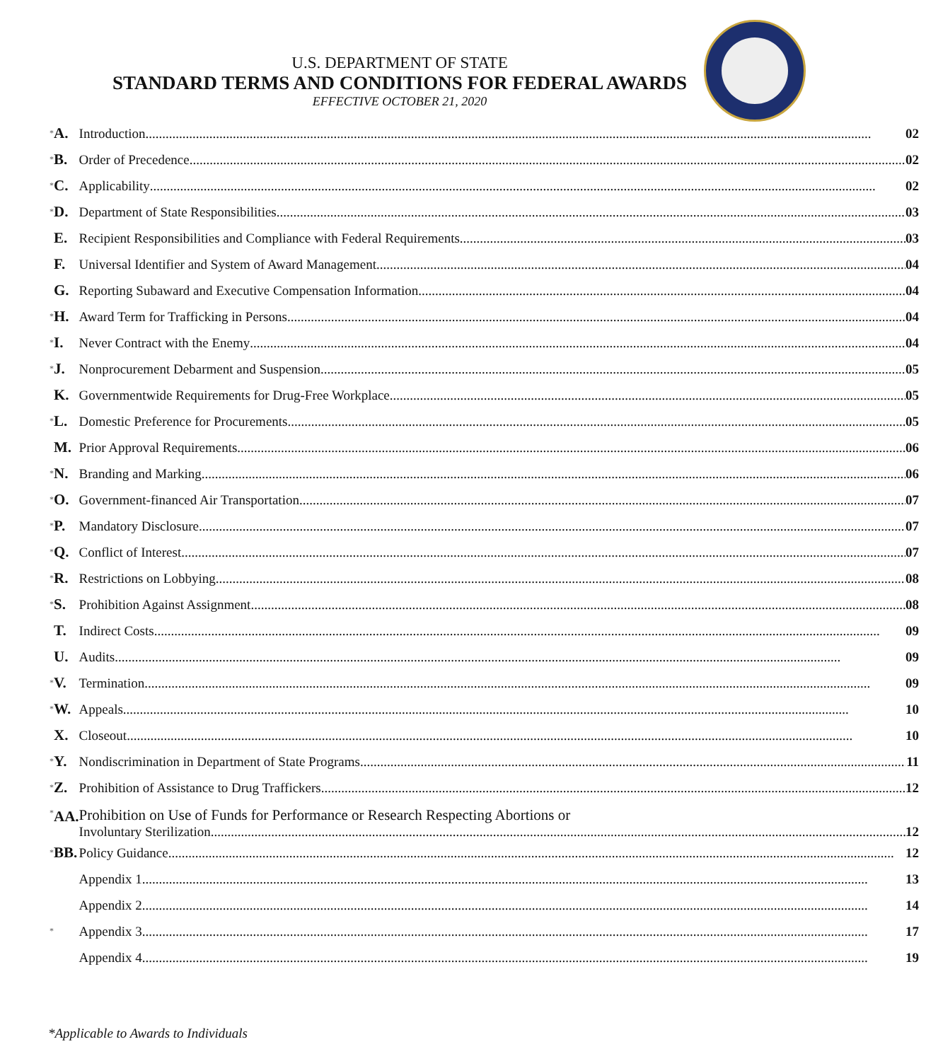U.S. DEPARTMENT OF STATE
STANDARD TERMS AND CONDITIONS FOR FEDERAL AWARDS
EFFECTIVE OCTOBER 21, 2020
| * | A. | Introduction | 02 |
| * | B. | Order of Precedence | 02 |
| * | C. | Applicability | 02 |
| * | D. | Department of State Responsibilities | 03 |
| | E. | Recipient Responsibilities and Compliance with Federal Requirements | 03 |
| | F. | Universal Identifier and System of Award Management | 04 |
| | G. | Reporting Subaward and Executive Compensation Information | 04 |
| * | H. | Award Term for Trafficking in Persons | 04 |
| * | I. | Never Contract with the Enemy | 04 |
| * | J. | Nonprocurement Debarment and Suspension | 05 |
| | K. | Governmentwide Requirements for Drug-Free Workplace | 05 |
| * | L. | Domestic Preference for Procurements | 05 |
| | M. | Prior Approval Requirements | 06 |
| * | N. | Branding and Marking | 06 |
| * | O. | Government-financed Air Transportation | 07 |
| * | P. | Mandatory Disclosure | 07 |
| * | Q. | Conflict of Interest | 07 |
| * | R. | Restrictions on Lobbying | 08 |
| * | S. | Prohibition Against Assignment | 08 |
| | T. | Indirect Costs | 09 |
| | U. | Audits | 09 |
| * | V. | Termination | 09 |
| * | W. | Appeals | 10 |
| | X. | Closeout | 10 |
| * | Y. | Nondiscrimination in Department of State Programs | 11 |
| * | Z. | Prohibition of Assistance to Drug Traffickers | 12 |
| * | AA. | Prohibition on Use of Funds for Performance or Research Respecting Abortions or Involuntary Sterilization | 12 |
| * | BB. | Policy Guidance | 12 |
| | | Appendix 1 | 13 |
| | | Appendix 2 | 14 |
| * | | Appendix 3 | 17 |
| | | Appendix 4 | 19 |
*Applicable to Awards to Individuals